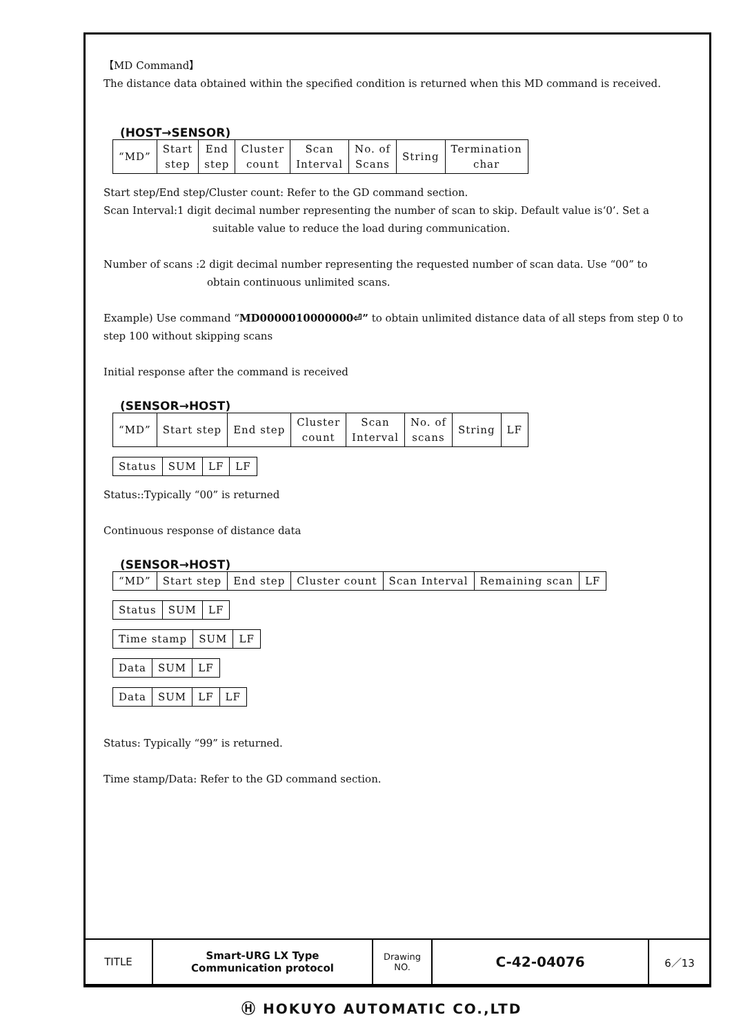【MD Command】
The distance data obtained within the specified condition is returned when this MD command is received.
(HOST→SENSOR)
| “MD” | Start step | End step | Cluster count | Scan Interval | No. of Scans | String | Termination char |
Start step/End step/Cluster count: Refer to the GD command section.
Scan Interval:1 digit decimal number representing the number of scan to skip. Default value is‘0’. Set a
suitable value to reduce the load during communication.
Number of scans :2 digit decimal number representing the requested number of scan data. Use “00” to
obtain continuous unlimited scans.
Example) Use command “MD0000010000000⏎” to obtain unlimited distance data of all steps from step 0 to step 100 without skipping scans
Initial response after the command is received
(SENSOR→HOST)
| “MD” | Start step | End step | Cluster count | Scan Interval | No. of scans | String | LF |
| Status | SUM | LF | LF |
Status::Typically “00” is returned
Continuous response of distance data
(SENSOR→HOST)
| “MD” | Start step | End step | Cluster count | Scan Interval | Remaining scan | LF |
| Status | SUM | LF |
| Time stamp | SUM | LF |
| Data | SUM | LF |
| Data | SUM | LF | LF |
Status: Typically “99” is returned.
Time stamp/Data: Refer to the GD command section.
| TITLE | Smart-URG LX Type Communication protocol | Drawing NO. | C-42-04076 | 6／13 |
Ⓗ HOKUYO AUTOMATIC CO.,LTD